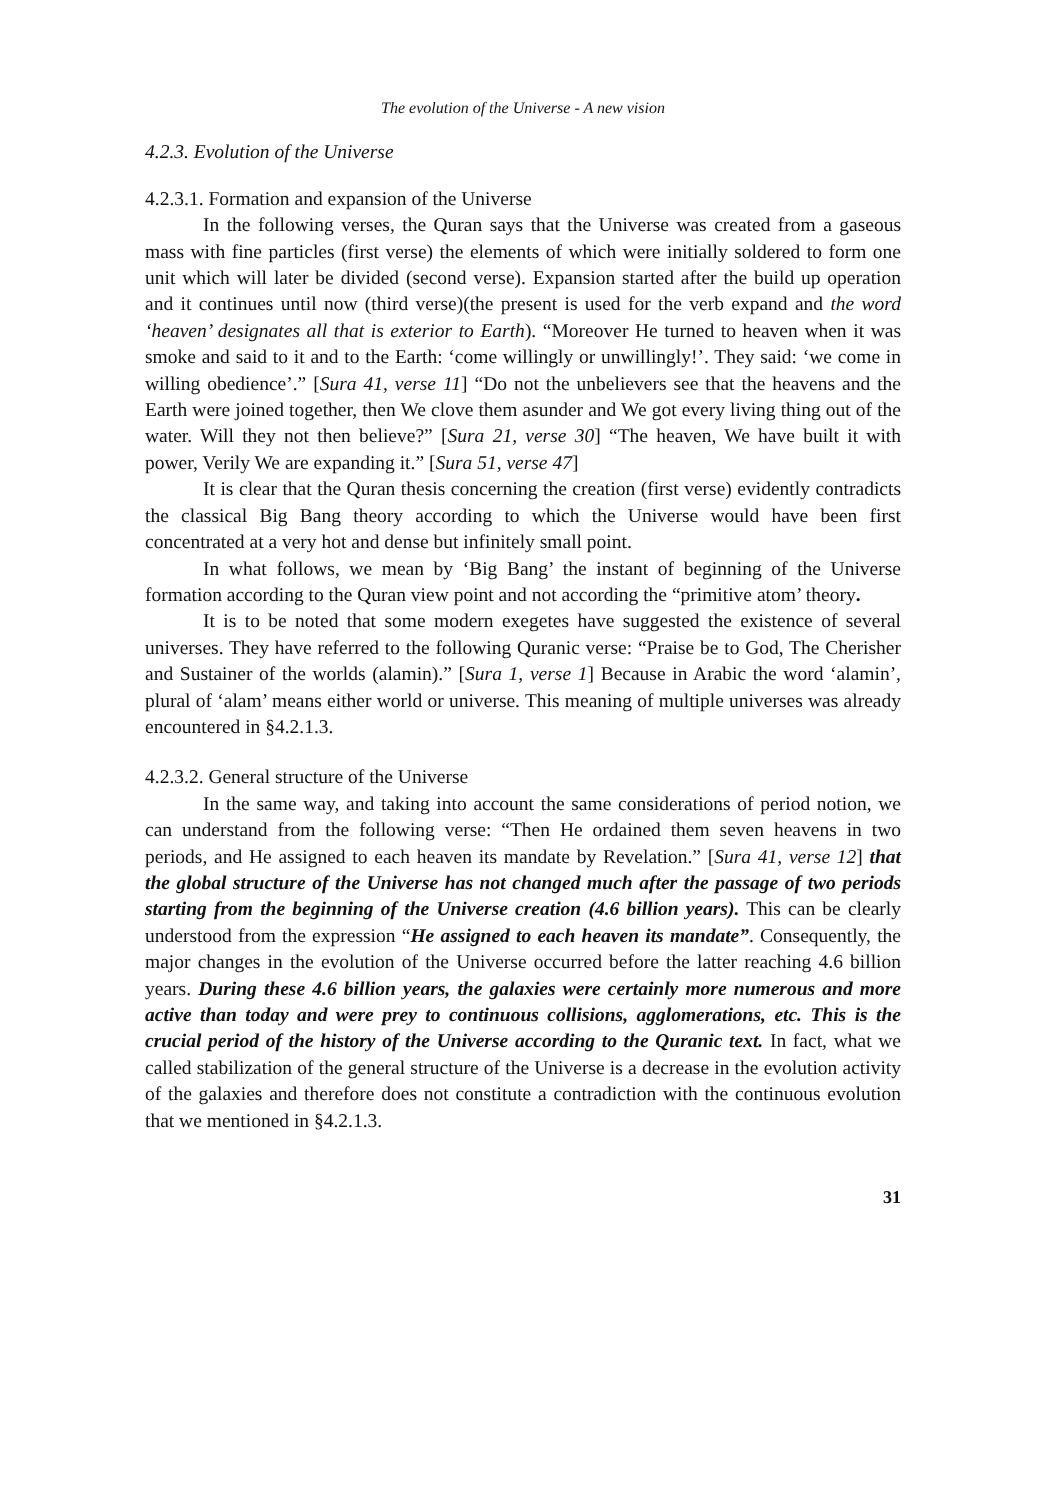The evolution of the Universe - A new vision
4.2.3. Evolution of the Universe
4.2.3.1. Formation and expansion of the Universe
In the following verses, the Quran says that the Universe was created from a gaseous mass with fine particles (first verse) the elements of which were initially soldered to form one unit which will later be divided (second verse). Expansion started after the build up operation and it continues until now (third verse)(the present is used for the verb expand and the word ‘heaven’ designates all that is exterior to Earth). “Moreover He turned to heaven when it was smoke and said to it and to the Earth: ‘come willingly or unwillingly!’. They said: ‘we come in willing obedience’.” [Sura 41, verse 11] “Do not the unbelievers see that the heavens and the Earth were joined together, then We clove them asunder and We got every living thing out of the water. Will they not then believe?” [Sura 21, verse 30] “The heaven, We have built it with power, Verily We are expanding it.” [Sura 51, verse 47]
It is clear that the Quran thesis concerning the creation (first verse) evidently contradicts the classical Big Bang theory according to which the Universe would have been first concentrated at a very hot and dense but infinitely small point.
In what follows, we mean by ‘Big Bang’ the instant of beginning of the Universe formation according to the Quran view point and not according the “primitive atom’ theory.
It is to be noted that some modern exegetes have suggested the existence of several universes. They have referred to the following Quranic verse: “Praise be to God, The Cherisher and Sustainer of the worlds (alamin).” [Sura 1, verse 1] Because in Arabic the word ‘alamin’, plural of ‘alam’ means either world or universe. This meaning of multiple universes was already encountered in §4.2.1.3.
4.2.3.2. General structure of the Universe
In the same way, and taking into account the same considerations of period notion, we can understand from the following verse: “Then He ordained them seven heavens in two periods, and He assigned to each heaven its mandate by Revelation.” [Sura 41, verse 12] that the global structure of the Universe has not changed much after the passage of two periods starting from the beginning of the Universe creation (4.6 billion years). This can be clearly understood from the expression “He assigned to each heaven its mandate”. Consequently, the major changes in the evolution of the Universe occurred before the latter reaching 4.6 billion years. During these 4.6 billion years, the galaxies were certainly more numerous and more active than today and were prey to continuous collisions, agglomerations, etc. This is the crucial period of the history of the Universe according to the Quranic text. In fact, what we called stabilization of the general structure of the Universe is a decrease in the evolution activity of the galaxies and therefore does not constitute a contradiction with the continuous evolution that we mentioned in §4.2.1.3.
31